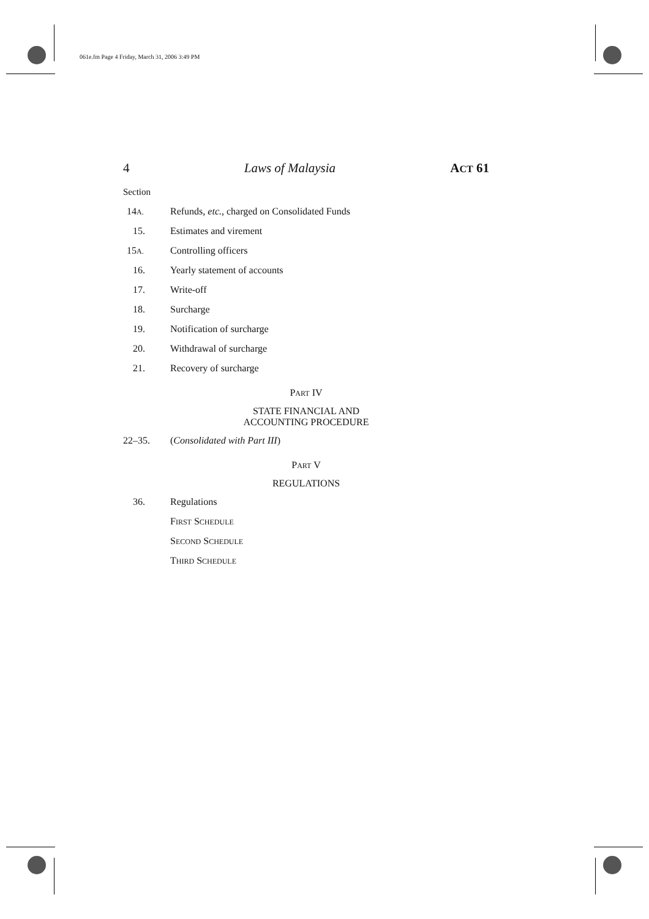061e.fm Page 4 Friday, March 31, 2006 3:49 PM
4 Laws of Malaysia ACT 61
Section
14A.
Refunds, etc., charged on Consolidated Funds
15. Estimates and virement
15A.
Controlling officers
16. Yearly statement of accounts
17. Write-off
18. Surcharge
19. Notification of surcharge
20. Withdrawal of surcharge
21. Recovery of surcharge
PART IV
STATE FINANCIAL AND
ACCOUNTING PROCEDURE
22–35. (Consolidated with Part III)
PART V
REGULATIONS
36. Regulations
FIRST SCHEDULE
SECOND SCHEDULE
THIRD SCHEDULE